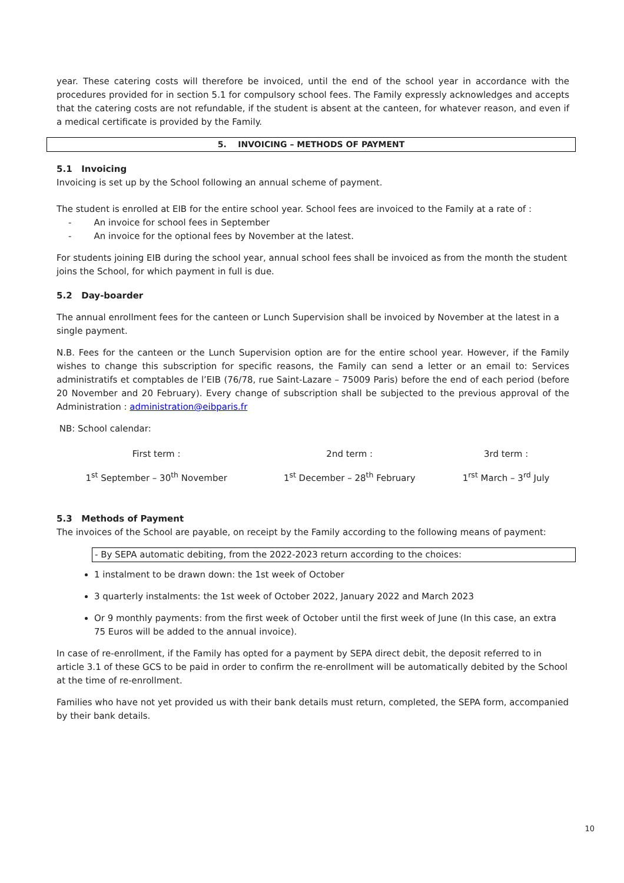year. These catering costs will therefore be invoiced, until the end of the school year in accordance with the procedures provided for in section 5.1 for compulsory school fees. The Family expressly acknowledges and accepts that the catering costs are not refundable, if the student is absent at the canteen, for whatever reason, and even if a medical certificate is provided by the Family.
5. INVOICING – METHODS OF PAYMENT
5.1 Invoicing
Invoicing is set up by the School following an annual scheme of payment.
The student is enrolled at EIB for the entire school year. School fees are invoiced to the Family at a rate of :
- An invoice for school fees in September
- An invoice for the optional fees by November at the latest.
For students joining EIB during the school year, annual school fees shall be invoiced as from the month the student joins the School, for which payment in full is due.
5.2 Day-boarder
The annual enrollment fees for the canteen or Lunch Supervision shall be invoiced by November at the latest in a single payment.
N.B. Fees for the canteen or the Lunch Supervision option are for the entire school year. However, if the Family wishes to change this subscription for specific reasons, the Family can send a letter or an email to: Services administratifs et comptables de l’EIB (76/78, rue Saint-Lazare – 75009 Paris) before the end of each period (before 20 November and 20 February). Every change of subscription shall be subjected to the previous approval of the Administration : administration@eibparis.fr
NB: School calendar:
| First term : | 2nd term : | 3rd term : |
| 1<sup>st</sup> September – 30<sup>th</sup> November | 1<sup>st</sup> December – 28<sup>th</sup> February | 1<sup>rst</sup> March – 3<sup>rd</sup> July |
5.3 Methods of Payment
The invoices of the School are payable, on receipt by the Family according to the following means of payment:
- By SEPA automatic debiting, from the 2022-2023 return according to the choices:
1 instalment to be drawn down: the 1st week of October
3 quarterly instalments: the 1st week of October 2022, January 2022 and March 2023
Or 9 monthly payments: from the first week of October until the first week of June (In this case, an extra 75 Euros will be added to the annual invoice).
In case of re-enrollment, if the Family has opted for a payment by SEPA direct debit, the deposit referred to in article 3.1 of these GCS to be paid in order to confirm the re-enrollment will be automatically debited by the School at the time of re-enrollment.
Families who have not yet provided us with their bank details must return, completed, the SEPA form, accompanied by their bank details.
10